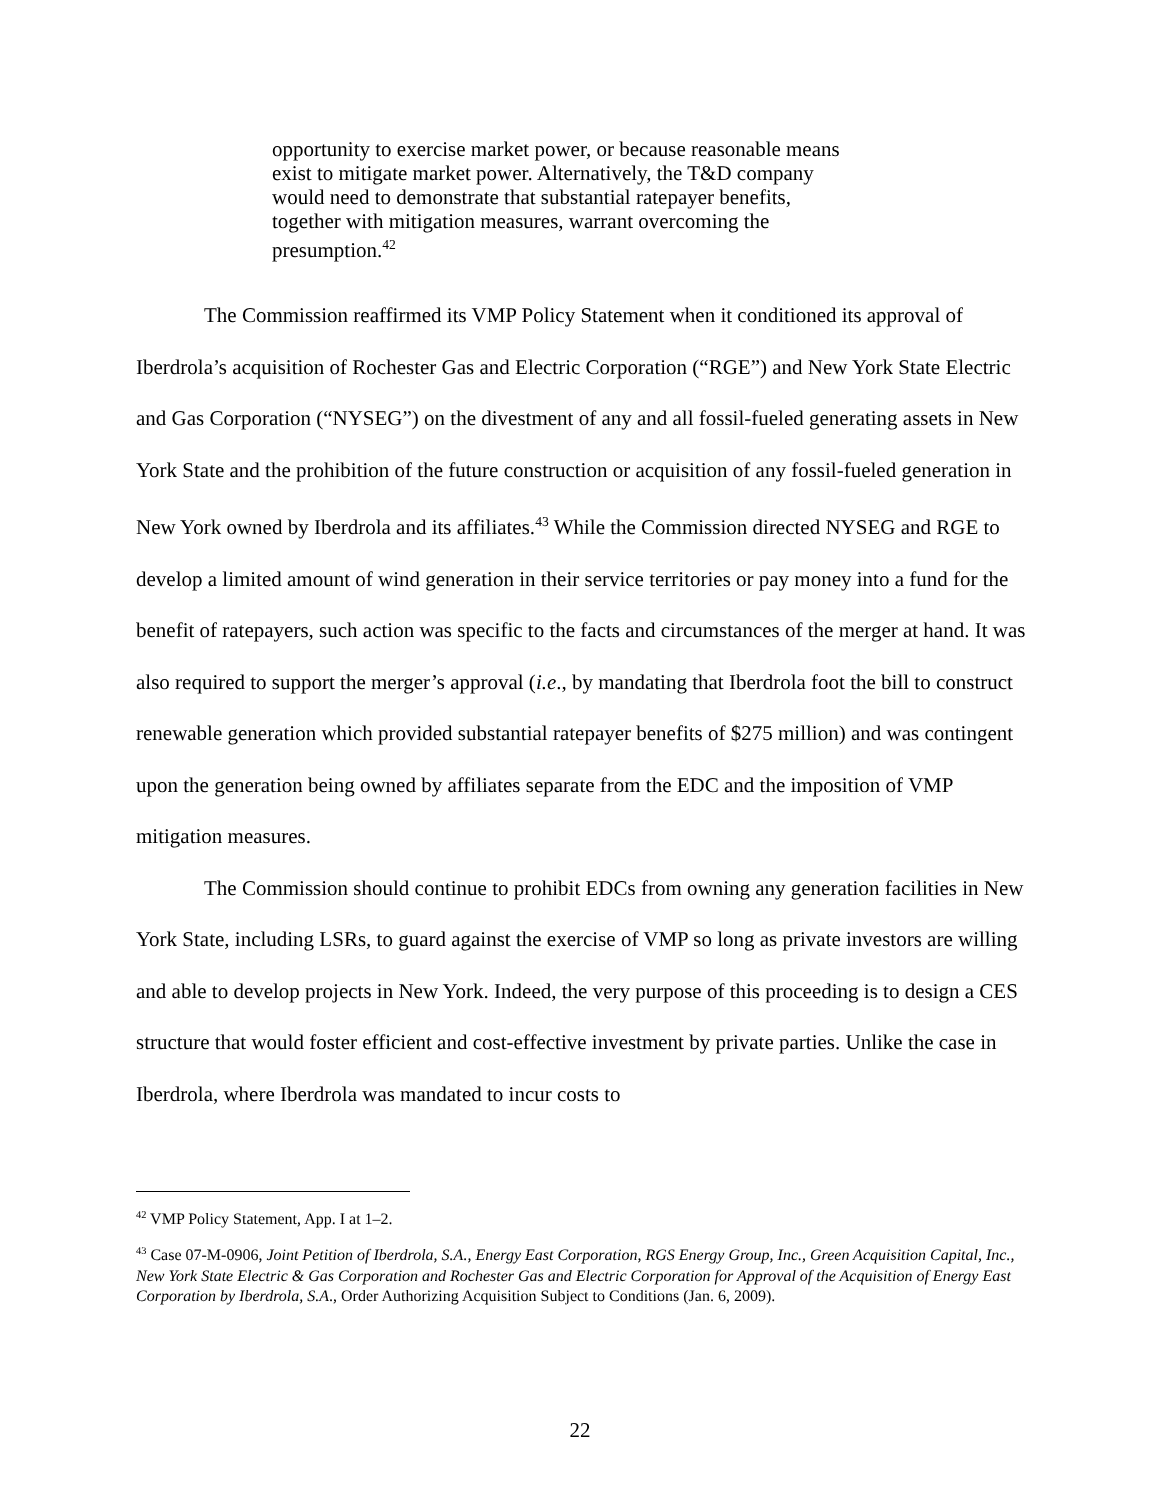opportunity to exercise market power, or because reasonable means exist to mitigate market power. Alternatively, the T&D company would need to demonstrate that substantial ratepayer benefits, together with mitigation measures, warrant overcoming the presumption.<sup>42</sup>
The Commission reaffirmed its VMP Policy Statement when it conditioned its approval of Iberdrola’s acquisition of Rochester Gas and Electric Corporation (“RGE”) and New York State Electric and Gas Corporation (“NYSEG”) on the divestment of any and all fossil-fueled generating assets in New York State and the prohibition of the future construction or acquisition of any fossil-fueled generation in New York owned by Iberdrola and its affiliates.<sup>43</sup> While the Commission directed NYSEG and RGE to develop a limited amount of wind generation in their service territories or pay money into a fund for the benefit of ratepayers, such action was specific to the facts and circumstances of the merger at hand. It was also required to support the merger’s approval (i.e., by mandating that Iberdrola foot the bill to construct renewable generation which provided substantial ratepayer benefits of $275 million) and was contingent upon the generation being owned by affiliates separate from the EDC and the imposition of VMP mitigation measures.
The Commission should continue to prohibit EDCs from owning any generation facilities in New York State, including LSRs, to guard against the exercise of VMP so long as private investors are willing and able to develop projects in New York. Indeed, the very purpose of this proceeding is to design a CES structure that would foster efficient and cost-effective investment by private parties. Unlike the case in Iberdrola, where Iberdrola was mandated to incur costs to
<sup>42</sup> VMP Policy Statement, App. I at 1–2.
<sup>43</sup> Case 07-M-0906, Joint Petition of Iberdrola, S.A., Energy East Corporation, RGS Energy Group, Inc., Green Acquisition Capital, Inc., New York State Electric & Gas Corporation and Rochester Gas and Electric Corporation for Approval of the Acquisition of Energy East Corporation by Iberdrola, S.A., Order Authorizing Acquisition Subject to Conditions (Jan. 6, 2009).
22